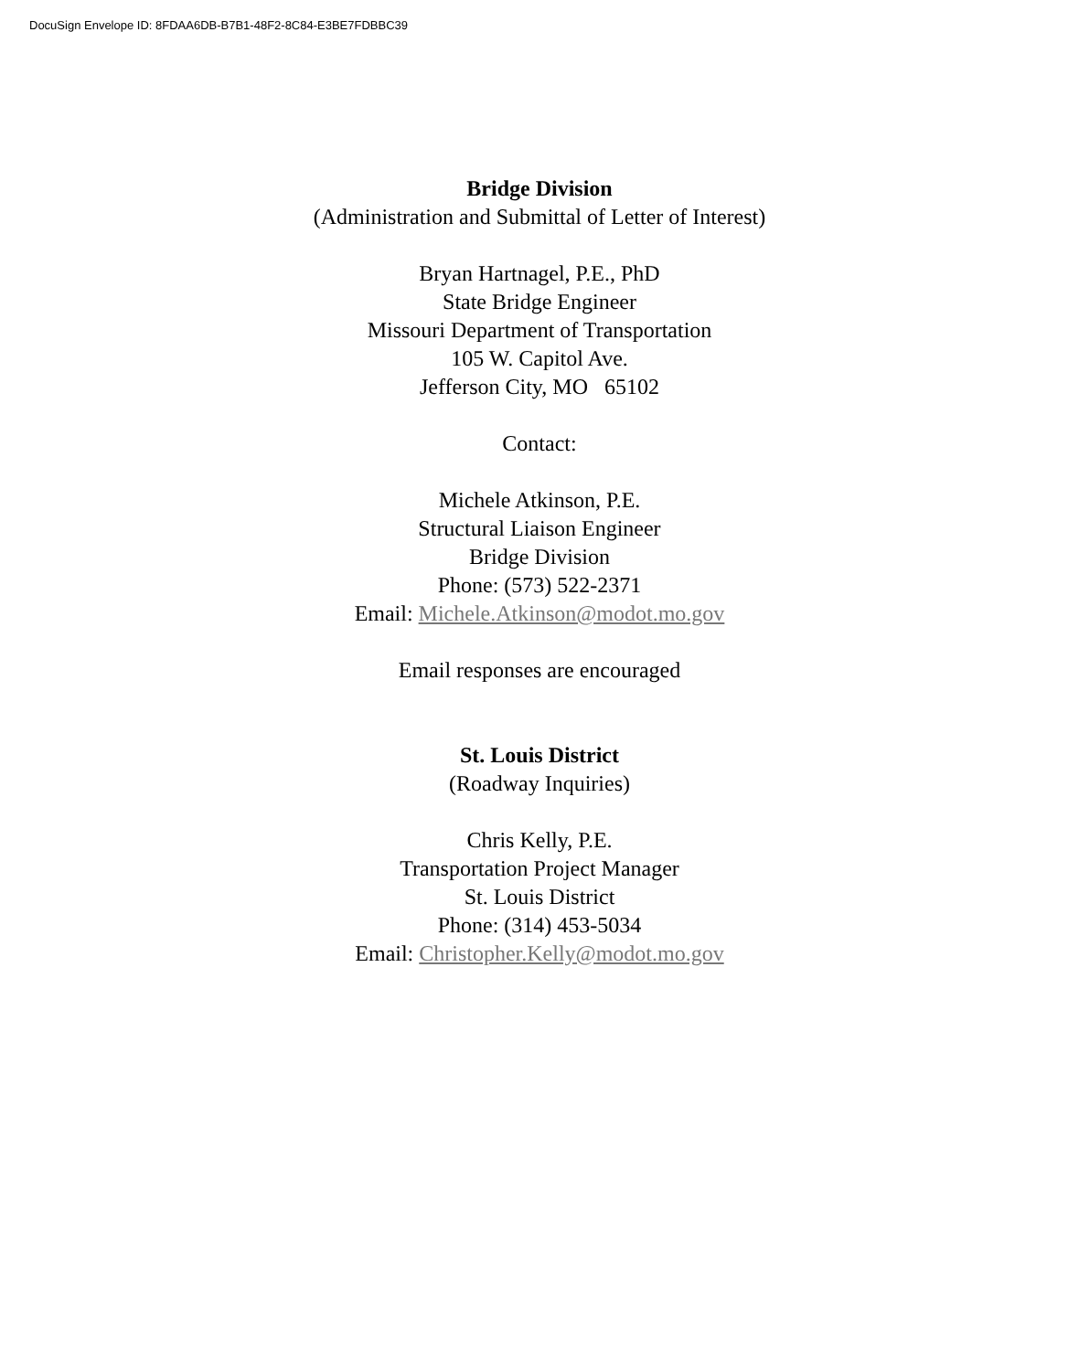DocuSign Envelope ID: 8FDAA6DB-B7B1-48F2-8C84-E3BE7FDBBC39
Bridge Division
(Administration and Submittal of Letter of Interest)
Bryan Hartnagel, P.E., PhD
State Bridge Engineer
Missouri Department of Transportation
105 W. Capitol Ave.
Jefferson City, MO 65102
Contact:
Michele Atkinson, P.E.
Structural Liaison Engineer
Bridge Division
Phone: (573) 522-2371
Email: Michele.Atkinson@modot.mo.gov
Email responses are encouraged
St. Louis District
(Roadway Inquiries)
Chris Kelly, P.E.
Transportation Project Manager
St. Louis District
Phone: (314) 453-5034
Email: Christopher.Kelly@modot.mo.gov